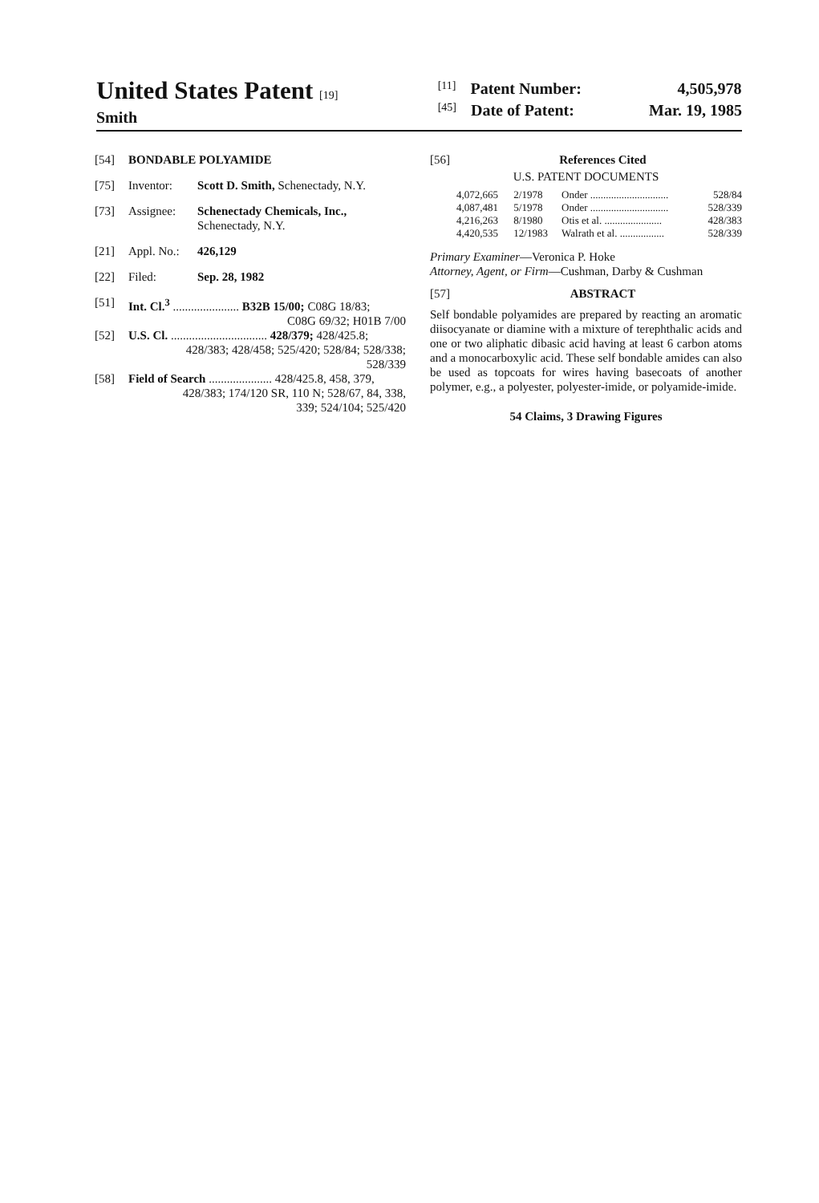United States Patent [19]
Smith
[11] Patent Number: 4,505,978
[45] Date of Patent: Mar. 19, 1985
[54] BONDABLE POLYAMIDE
[75] Inventor: Scott D. Smith, Schenectady, N.Y.
[73] Assignee: Schenectady Chemicals, Inc.,
Schenectady, N.Y.
[21] Appl. No.: 426,129
[22] Filed: Sep. 28, 1982
[51] Int. Cl.<sup>3</sup> ...................... B32B 15/00; C08G 18/83;
C08G 69/32; H01B 7/00
[52] U.S. Cl. ................................ 428/379; 428/425.8;
428/383; 428/458; 525/420; 528/84; 528/338;
528/339
[58] Field of Search ..................... 428/425.8, 458, 379,
428/383; 174/120 SR, 110 N; 528/67, 84, 338,
339; 524/104; 525/420
[56] References Cited
U.S. PATENT DOCUMENTS
| 4,072,665 | 2/1978 | Onder .............................. | 528/84 |
| 4,087,481 | 5/1978 | Onder .............................. | 528/339 |
| 4,216,263 | 8/1980 | Otis et al. ...................... | 428/383 |
| 4,420,535 | 12/1983 | Walrath et al. ................. | 528/339 |
Primary Examiner—Veronica P. Hoke
Attorney, Agent, or Firm—Cushman, Darby & Cushman
[57] ABSTRACT
Self bondable polyamides are prepared by reacting an aromatic diisocyanate or diamine with a mixture of terephthalic acids and one or two aliphatic dibasic acid having at least 6 carbon atoms and a monocarboxylic acid. These self bondable amides can also be used as topcoats for wires having basecoats of another polymer, e.g., a polyester, polyester-imide, or polyamide-imide.
54 Claims, 3 Drawing Figures